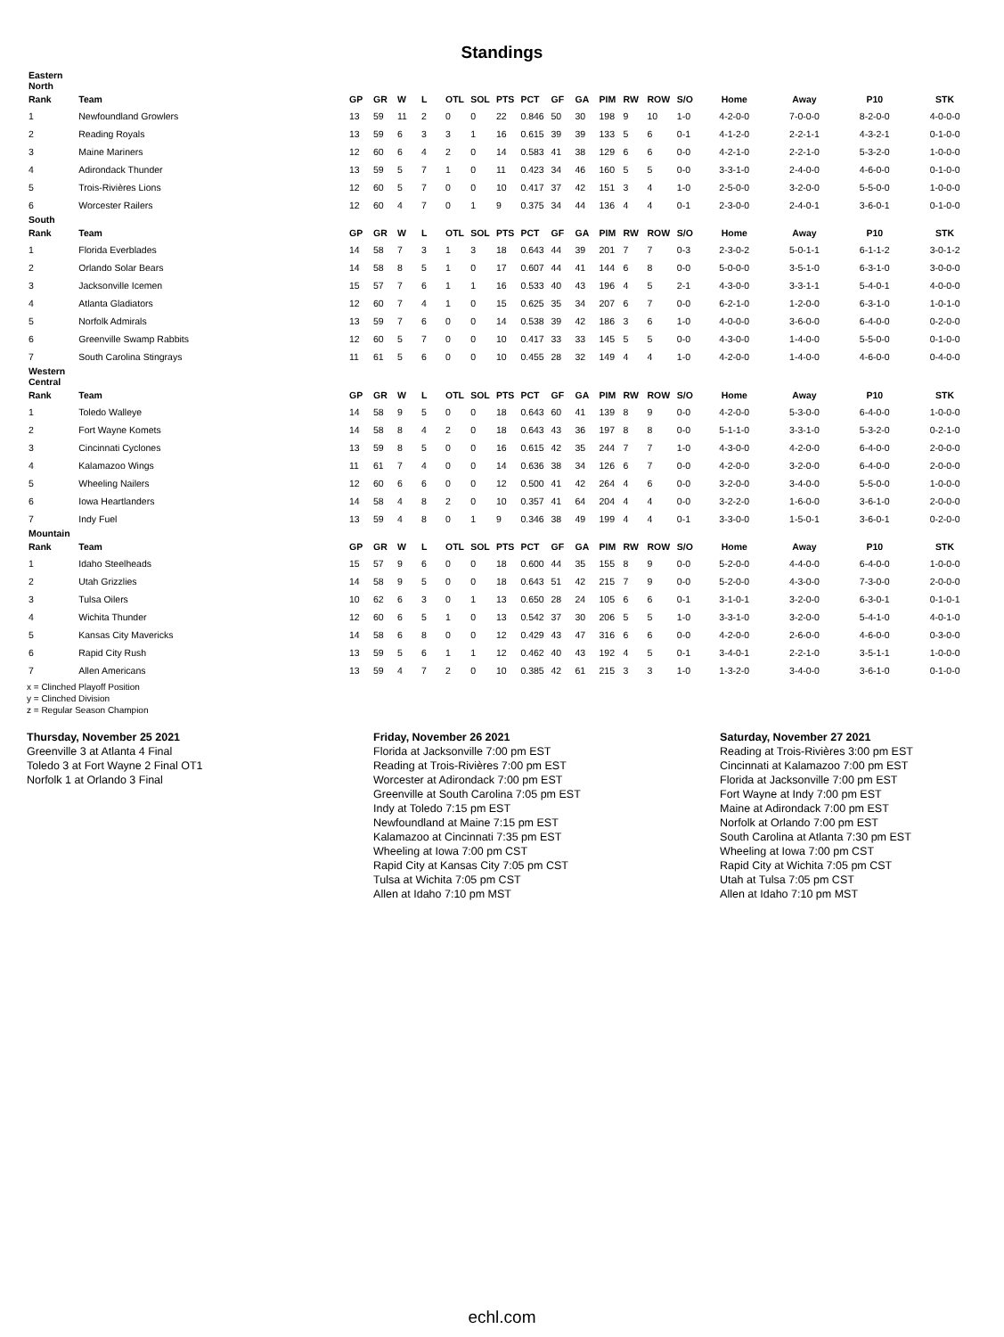Standings
| Eastern North | | | | | | | | | | | | | | | | | | | |
| Rank | Team | GP | GR | W | L | OTL | SOL | PTS | PCT | GF | GA | PIM | RW | ROW | S/O | Home | Away | P10 | STK |
| 1 | Newfoundland Growlers | 13 | 59 | 11 | 2 | 0 | 0 | 22 | 0.846 | 50 | 30 | 198 | 9 | 10 | 1-0 | 4-2-0-0 | 7-0-0-0 | 8-2-0-0 | 4-0-0-0 |
| 2 | Reading Royals | 13 | 59 | 6 | 3 | 3 | 1 | 16 | 0.615 | 39 | 39 | 133 | 5 | 6 | 0-1 | 4-1-2-0 | 2-2-1-1 | 4-3-2-1 | 0-1-0-0 |
| 3 | Maine Mariners | 12 | 60 | 6 | 4 | 2 | 0 | 14 | 0.583 | 41 | 38 | 129 | 6 | 6 | 0-0 | 4-2-1-0 | 2-2-1-0 | 5-3-2-0 | 1-0-0-0 |
| 4 | Adirondack Thunder | 13 | 59 | 5 | 7 | 1 | 0 | 11 | 0.423 | 34 | 46 | 160 | 5 | 5 | 0-0 | 3-3-1-0 | 2-4-0-0 | 4-6-0-0 | 0-1-0-0 |
| 5 | Trois-Rivières Lions | 12 | 60 | 5 | 7 | 0 | 0 | 10 | 0.417 | 37 | 42 | 151 | 3 | 4 | 1-0 | 2-5-0-0 | 3-2-0-0 | 5-5-0-0 | 1-0-0-0 |
| 6 | Worcester Railers | 12 | 60 | 4 | 7 | 0 | 1 | 9 | 0.375 | 34 | 44 | 136 | 4 | 4 | 0-1 | 2-3-0-0 | 2-4-0-1 | 3-6-0-1 | 0-1-0-0 |
| South | | | | | | | | | | | | | | | | | | | |
| Rank | Team | GP | GR | W | L | OTL | SOL | PTS | PCT | GF | GA | PIM | RW | ROW | S/O | Home | Away | P10 | STK |
| 1 | Florida Everblades | 14 | 58 | 7 | 3 | 1 | 3 | 18 | 0.643 | 44 | 39 | 201 | 7 | 7 | 0-3 | 2-3-0-2 | 5-0-1-1 | 6-1-1-2 | 3-0-1-2 |
| 2 | Orlando Solar Bears | 14 | 58 | 8 | 5 | 1 | 0 | 17 | 0.607 | 44 | 41 | 144 | 6 | 8 | 0-0 | 5-0-0-0 | 3-5-1-0 | 6-3-1-0 | 3-0-0-0 |
| 3 | Jacksonville Icemen | 15 | 57 | 7 | 6 | 1 | 1 | 16 | 0.533 | 40 | 43 | 196 | 4 | 5 | 2-1 | 4-3-0-0 | 3-3-1-1 | 5-4-0-1 | 4-0-0-0 |
| 4 | Atlanta Gladiators | 12 | 60 | 7 | 4 | 1 | 0 | 15 | 0.625 | 35 | 34 | 207 | 6 | 7 | 0-0 | 6-2-1-0 | 1-2-0-0 | 6-3-1-0 | 1-0-1-0 |
| 5 | Norfolk Admirals | 13 | 59 | 7 | 6 | 0 | 0 | 14 | 0.538 | 39 | 42 | 186 | 3 | 6 | 1-0 | 4-0-0-0 | 3-6-0-0 | 6-4-0-0 | 0-2-0-0 |
| 6 | Greenville Swamp Rabbits | 12 | 60 | 5 | 7 | 0 | 0 | 10 | 0.417 | 33 | 33 | 145 | 5 | 5 | 0-0 | 4-3-0-0 | 1-4-0-0 | 5-5-0-0 | 0-1-0-0 |
| 7 | South Carolina Stingrays | 11 | 61 | 5 | 6 | 0 | 0 | 10 | 0.455 | 28 | 32 | 149 | 4 | 4 | 1-0 | 4-2-0-0 | 1-4-0-0 | 4-6-0-0 | 0-4-0-0 |
| Western Central | | | | | | | | | | | | | | | | | | | |
| Rank | Team | GP | GR | W | L | OTL | SOL | PTS | PCT | GF | GA | PIM | RW | ROW | S/O | Home | Away | P10 | STK |
| 1 | Toledo Walleye | 14 | 58 | 9 | 5 | 0 | 0 | 18 | 0.643 | 60 | 41 | 139 | 8 | 9 | 0-0 | 4-2-0-0 | 5-3-0-0 | 6-4-0-0 | 1-0-0-0 |
| 2 | Fort Wayne Komets | 14 | 58 | 8 | 4 | 2 | 0 | 18 | 0.643 | 43 | 36 | 197 | 8 | 8 | 0-0 | 5-1-1-0 | 3-3-1-0 | 5-3-2-0 | 0-2-1-0 |
| 3 | Cincinnati Cyclones | 13 | 59 | 8 | 5 | 0 | 0 | 16 | 0.615 | 42 | 35 | 244 | 7 | 7 | 1-0 | 4-3-0-0 | 4-2-0-0 | 6-4-0-0 | 2-0-0-0 |
| 4 | Kalamazoo Wings | 11 | 61 | 7 | 4 | 0 | 0 | 14 | 0.636 | 38 | 34 | 126 | 6 | 7 | 0-0 | 4-2-0-0 | 3-2-0-0 | 6-4-0-0 | 2-0-0-0 |
| 5 | Wheeling Nailers | 12 | 60 | 6 | 6 | 0 | 0 | 12 | 0.500 | 41 | 42 | 264 | 4 | 6 | 0-0 | 3-2-0-0 | 3-4-0-0 | 5-5-0-0 | 1-0-0-0 |
| 6 | Iowa Heartlanders | 14 | 58 | 4 | 8 | 2 | 0 | 10 | 0.357 | 41 | 64 | 204 | 4 | 4 | 0-0 | 3-2-2-0 | 1-6-0-0 | 3-6-1-0 | 2-0-0-0 |
| 7 | Indy Fuel | 13 | 59 | 4 | 8 | 0 | 1 | 9 | 0.346 | 38 | 49 | 199 | 4 | 4 | 0-1 | 3-3-0-0 | 1-5-0-1 | 3-6-0-1 | 0-2-0-0 |
| Mountain | | | | | | | | | | | | | | | | | | | |
| Rank | Team | GP | GR | W | L | OTL | SOL | PTS | PCT | GF | GA | PIM | RW | ROW | S/O | Home | Away | P10 | STK |
| 1 | Idaho Steelheads | 15 | 57 | 9 | 6 | 0 | 0 | 18 | 0.600 | 44 | 35 | 155 | 8 | 9 | 0-0 | 5-2-0-0 | 4-4-0-0 | 6-4-0-0 | 1-0-0-0 |
| 2 | Utah Grizzlies | 14 | 58 | 9 | 5 | 0 | 0 | 18 | 0.643 | 51 | 42 | 215 | 7 | 9 | 0-0 | 5-2-0-0 | 4-3-0-0 | 7-3-0-0 | 2-0-0-0 |
| 3 | Tulsa Oilers | 10 | 62 | 6 | 3 | 0 | 1 | 13 | 0.650 | 28 | 24 | 105 | 6 | 6 | 0-1 | 3-1-0-1 | 3-2-0-0 | 6-3-0-1 | 0-1-0-1 |
| 4 | Wichita Thunder | 12 | 60 | 6 | 5 | 1 | 0 | 13 | 0.542 | 37 | 30 | 206 | 5 | 5 | 1-0 | 3-3-1-0 | 3-2-0-0 | 5-4-1-0 | 4-0-1-0 |
| 5 | Kansas City Mavericks | 14 | 58 | 6 | 8 | 0 | 0 | 12 | 0.429 | 43 | 47 | 316 | 6 | 6 | 0-0 | 4-2-0-0 | 2-6-0-0 | 4-6-0-0 | 0-3-0-0 |
| 6 | Rapid City Rush | 13 | 59 | 5 | 6 | 1 | 1 | 12 | 0.462 | 40 | 43 | 192 | 4 | 5 | 0-1 | 3-4-0-1 | 2-2-1-0 | 3-5-1-1 | 1-0-0-0 |
| 7 | Allen Americans | 13 | 59 | 4 | 7 | 2 | 0 | 10 | 0.385 | 42 | 61 | 215 | 3 | 3 | 1-0 | 1-3-2-0 | 3-4-0-0 | 3-6-1-0 | 0-1-0-0 |
x = Clinched Playoff Position
y = Clinched Division
z = Regular Season Champion
Thursday, November 25 2021
Greenville 3 at Atlanta 4 Final
Toledo 3 at Fort Wayne 2 Final OT1
Norfolk 1 at Orlando 3 Final
Friday, November 26 2021
Florida at Jacksonville 7:00 pm EST
Reading at Trois-Rivières 7:00 pm EST
Worcester at Adirondack 7:00 pm EST
Greenville at South Carolina 7:05 pm EST
Indy at Toledo 7:15 pm EST
Newfoundland at Maine 7:15 pm EST
Kalamazoo at Cincinnati 7:35 pm EST
Wheeling at Iowa 7:00 pm CST
Rapid City at Kansas City 7:05 pm CST
Tulsa at Wichita 7:05 pm CST
Allen at Idaho 7:10 pm MST
Saturday, November 27 2021
Reading at Trois-Rivières 3:00 pm EST
Cincinnati at Kalamazoo 7:00 pm EST
Florida at Jacksonville 7:00 pm EST
Fort Wayne at Indy 7:00 pm EST
Maine at Adirondack 7:00 pm EST
Norfolk at Orlando 7:00 pm EST
South Carolina at Atlanta 7:30 pm EST
Wheeling at Iowa 7:00 pm CST
Rapid City at Wichita 7:05 pm CST
Utah at Tulsa 7:05 pm CST
Allen at Idaho 7:10 pm MST
echl.com